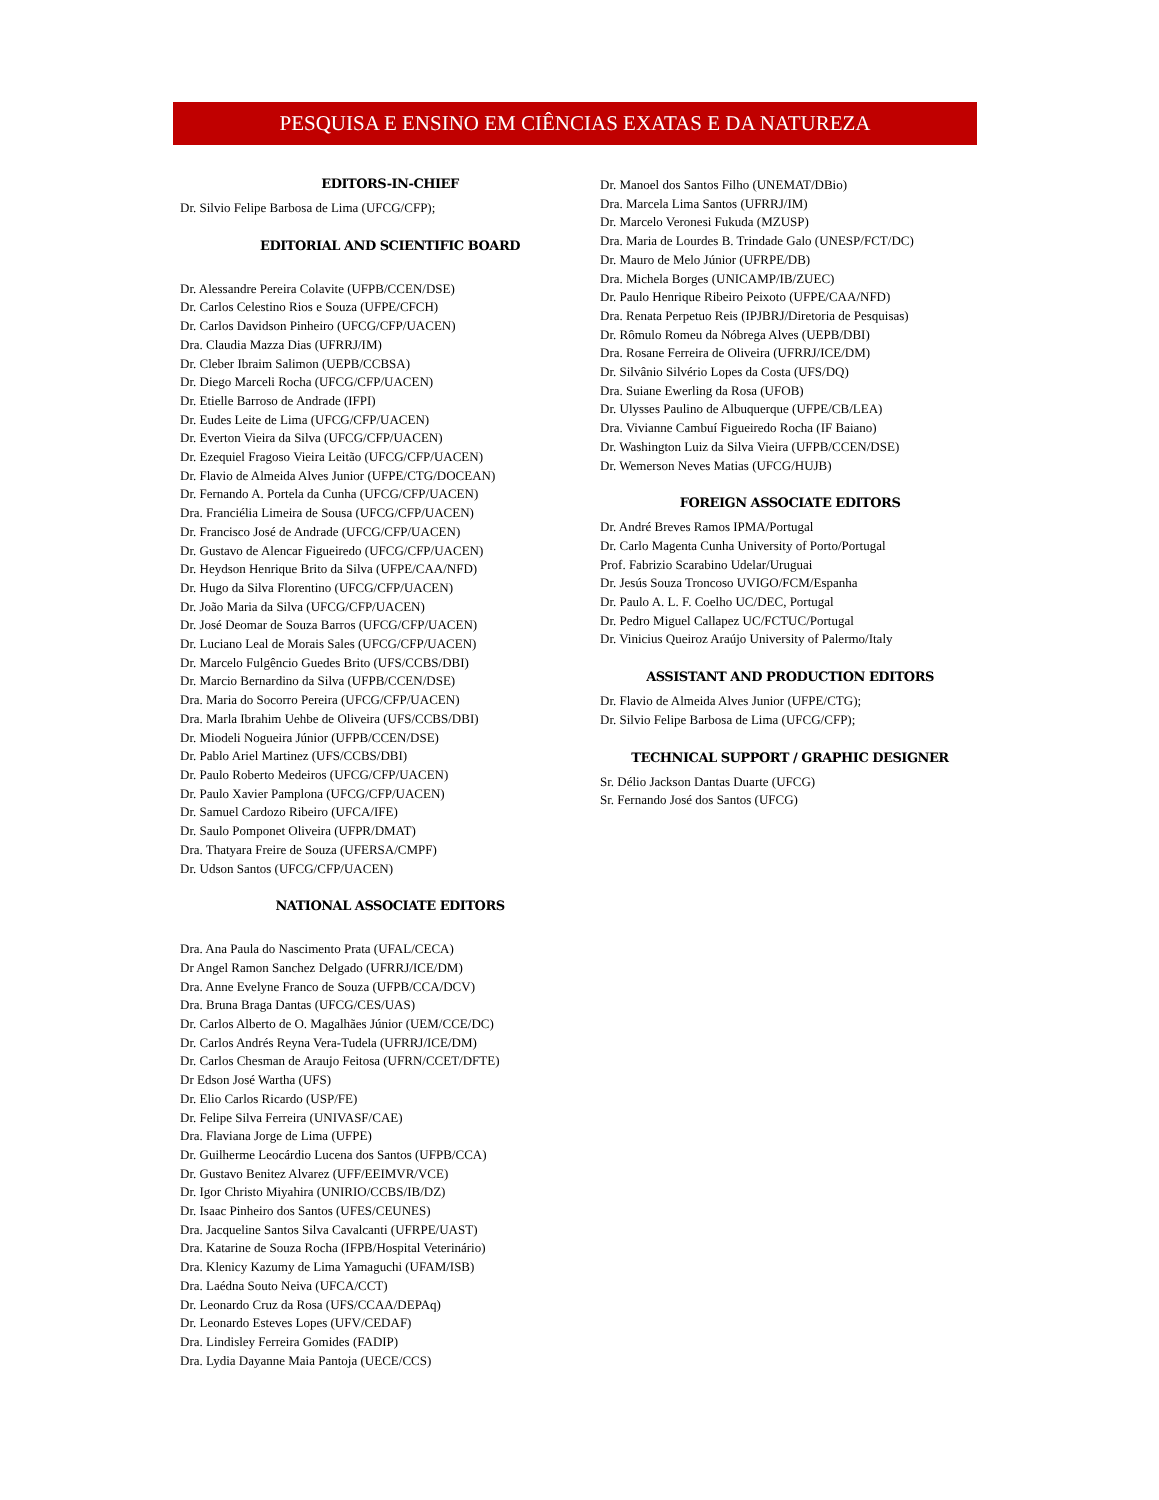PESQUISA E ENSINO EM CIÊNCIAS EXATAS E DA NATUREZA
EDITORS-IN-CHIEF
Dr. Silvio Felipe Barbosa de Lima (UFCG/CFP);
EDITORIAL AND SCIENTIFIC BOARD
Dr. Alessandre Pereira Colavite (UFPB/CCEN/DSE)
Dr. Carlos Celestino Rios e Souza (UFPE/CFCH)
Dr. Carlos Davidson Pinheiro (UFCG/CFP/UACEN)
Dra. Claudia Mazza Dias (UFRRJ/IM)
Dr. Cleber Ibraim Salimon (UEPB/CCBSA)
Dr. Diego Marceli Rocha (UFCG/CFP/UACEN)
Dr. Etielle Barroso de Andrade (IFPI)
Dr. Eudes Leite de Lima (UFCG/CFP/UACEN)
Dr. Everton Vieira da Silva (UFCG/CFP/UACEN)
Dr. Ezequiel Fragoso Vieira Leitão (UFCG/CFP/UACEN)
Dr. Flavio de Almeida Alves Junior (UFPE/CTG/DOCEAN)
Dr. Fernando A. Portela da Cunha (UFCG/CFP/UACEN)
Dra. Franciélia Limeira de Sousa (UFCG/CFP/UACEN)
Dr. Francisco José de Andrade (UFCG/CFP/UACEN)
Dr. Gustavo de Alencar Figueiredo (UFCG/CFP/UACEN)
Dr. Heydson Henrique Brito da Silva (UFPE/CAA/NFD)
Dr. Hugo da Silva Florentino (UFCG/CFP/UACEN)
Dr. João Maria da Silva (UFCG/CFP/UACEN)
Dr. José Deomar de Souza Barros (UFCG/CFP/UACEN)
Dr. Luciano Leal de Morais Sales (UFCG/CFP/UACEN)
Dr. Marcelo Fulgêncio Guedes Brito (UFS/CCBS/DBI)
Dr. Marcio Bernardino da Silva (UFPB/CCEN/DSE)
Dra. Maria do Socorro Pereira (UFCG/CFP/UACEN)
Dra. Marla Ibrahim Uehbe de Oliveira (UFS/CCBS/DBI)
Dr. Miodeli Nogueira Júnior (UFPB/CCEN/DSE)
Dr. Pablo Ariel Martinez (UFS/CCBS/DBI)
Dr. Paulo Roberto Medeiros (UFCG/CFP/UACEN)
Dr. Paulo Xavier Pamplona (UFCG/CFP/UACEN)
Dr. Samuel Cardozo Ribeiro (UFCA/IFE)
Dr. Saulo Pomponet Oliveira (UFPR/DMAT)
Dra. Thatyara Freire de Souza (UFERSA/CMPF)
Dr. Udson Santos (UFCG/CFP/UACEN)
NATIONAL ASSOCIATE EDITORS
Dra. Ana Paula do Nascimento Prata (UFAL/CECA)
Dr Angel Ramon Sanchez Delgado (UFRRJ/ICE/DM)
Dra. Anne Evelyne Franco de Souza (UFPB/CCA/DCV)
Dra. Bruna Braga Dantas (UFCG/CES/UAS)
Dr. Carlos Alberto de O. Magalhães Júnior (UEM/CCE/DC)
Dr. Carlos Andrés Reyna Vera-Tudela (UFRRJ/ICE/DM)
Dr. Carlos Chesman de Araujo Feitosa (UFRN/CCET/DFTE)
Dr Edson José Wartha (UFS)
Dr. Elio Carlos Ricardo (USP/FE)
Dr. Felipe Silva Ferreira (UNIVASF/CAE)
Dra. Flaviana Jorge de Lima (UFPE)
Dr. Guilherme Leocárdio Lucena dos Santos (UFPB/CCA)
Dr. Gustavo Benitez Alvarez (UFF/EEIMVR/VCE)
Dr. Igor Christo Miyahira (UNIRIO/CCBS/IB/DZ)
Dr. Isaac Pinheiro dos Santos (UFES/CEUNES)
Dra. Jacqueline Santos Silva Cavalcanti (UFRPE/UAST)
Dra. Katarine de Souza Rocha (IFPB/Hospital Veterinário)
Dra. Klenicy Kazumy de Lima Yamaguchi (UFAM/ISB)
Dra. Laédna Souto Neiva (UFCA/CCT)
Dr. Leonardo Cruz da Rosa (UFS/CCAA/DEPAq)
Dr. Leonardo Esteves Lopes (UFV/CEDAF)
Dra. Lindisley Ferreira Gomides (FADIP)
Dra. Lydia Dayanne Maia Pantoja (UECE/CCS)
Dr. Manoel dos Santos Filho (UNEMAT/DBio)
Dra. Marcela Lima Santos (UFRRJ/IM)
Dr. Marcelo Veronesi Fukuda (MZUSP)
Dra. Maria de Lourdes B. Trindade Galo (UNESP/FCT/DC)
Dr. Mauro de Melo Júnior (UFRPE/DB)
Dra. Michela Borges (UNICAMP/IB/ZUEC)
Dr. Paulo Henrique Ribeiro Peixoto (UFPE/CAA/NFD)
Dra. Renata Perpetuo Reis (IPJBRJ/Diretoria de Pesquisas)
Dr. Rômulo Romeu da Nóbrega Alves (UEPB/DBI)
Dra. Rosane Ferreira de Oliveira (UFRRJ/ICE/DM)
Dr. Silvânio Silvério Lopes da Costa (UFS/DQ)
Dra. Suiane Ewerling da Rosa (UFOB)
Dr. Ulysses Paulino de Albuquerque (UFPE/CB/LEA)
Dra. Vivianne Cambuí Figueiredo Rocha (IF Baiano)
Dr. Washington Luiz da Silva Vieira (UFPB/CCEN/DSE)
Dr. Wemerson Neves Matias (UFCG/HUJB)
FOREIGN ASSOCIATE EDITORS
Dr. André Breves Ramos IPMA/Portugal
Dr. Carlo Magenta Cunha University of Porto/Portugal
Prof. Fabrizio Scarabino Udelar/Uruguai
Dr. Jesús Souza Troncoso UVIGO/FCM/Espanha
Dr. Paulo A. L. F. Coelho UC/DEC, Portugal
Dr. Pedro Miguel Callapez UC/FCTUC/Portugal
Dr. Vinicius Queiroz Araújo University of Palermo/Italy
ASSISTANT AND PRODUCTION EDITORS
Dr. Flavio de Almeida Alves Junior (UFPE/CTG);
Dr. Silvio Felipe Barbosa de Lima (UFCG/CFP);
TECHNICAL SUPPORT / GRAPHIC DESIGNER
Sr. Délio Jackson Dantas Duarte (UFCG)
Sr. Fernando José dos Santos (UFCG)